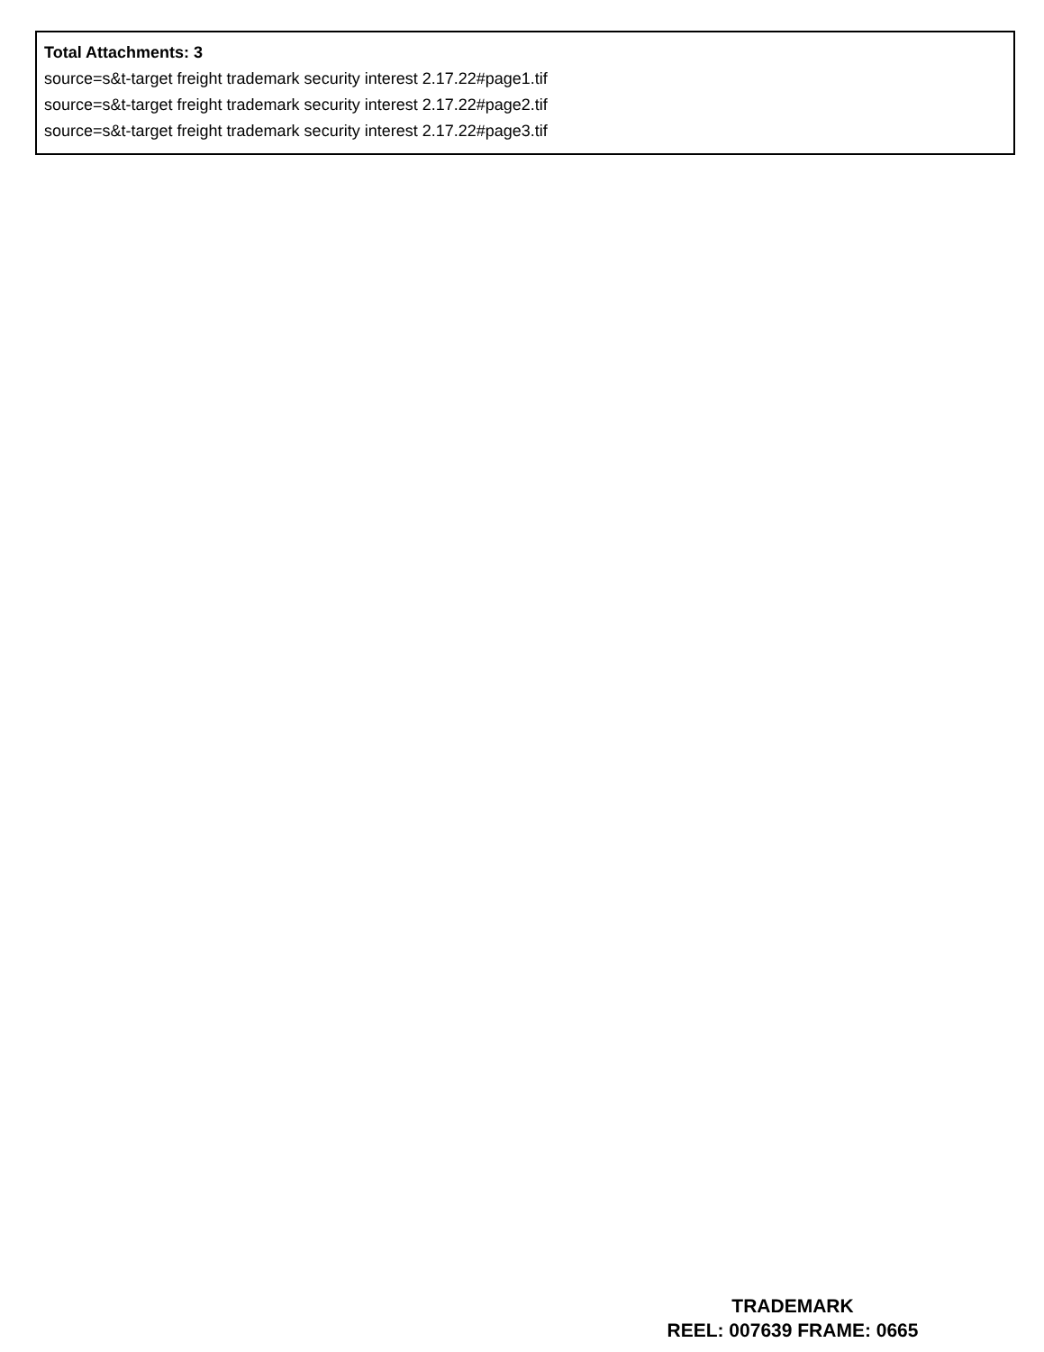Total Attachments: 3
source=s&t-target freight trademark security interest 2.17.22#page1.tif
source=s&t-target freight trademark security interest 2.17.22#page2.tif
source=s&t-target freight trademark security interest 2.17.22#page3.tif
TRADEMARK
REEL: 007639 FRAME: 0665